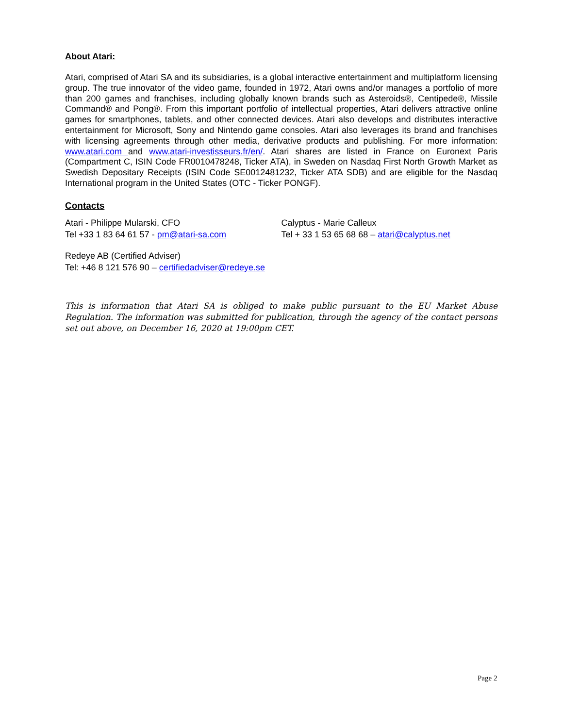About Atari:
Atari, comprised of Atari SA and its subsidiaries, is a global interactive entertainment and multiplatform licensing group. The true innovator of the video game, founded in 1972, Atari owns and/or manages a portfolio of more than 200 games and franchises, including globally known brands such as Asteroids®, Centipede®, Missile Command® and Pong®. From this important portfolio of intellectual properties, Atari delivers attractive online games for smartphones, tablets, and other connected devices. Atari also develops and distributes interactive entertainment for Microsoft, Sony and Nintendo game consoles. Atari also leverages its brand and franchises with licensing agreements through other media, derivative products and publishing. For more information: www.atari.com and www.atari-investisseurs.fr/en/. Atari shares are listed in France on Euronext Paris (Compartment C, ISIN Code FR0010478248, Ticker ATA), in Sweden on Nasdaq First North Growth Market as Swedish Depositary Receipts (ISIN Code SE0012481232, Ticker ATA SDB) and are eligible for the Nasdaq International program in the United States (OTC - Ticker PONGF).
Contacts
Atari - Philippe Mularski, CFO
Tel +33 1 83 64 61 57 - pm@atari-sa.com
Calyptus - Marie Calleux
Tel + 33 1 53 65 68 68 – atari@calyptus.net
Redeye AB (Certified Adviser)
Tel: +46 8 121 576 90 – certifiedadviser@redeye.se
This is information that Atari SA is obliged to make public pursuant to the EU Market Abuse Regulation. The information was submitted for publication, through the agency of the contact persons set out above, on December 16, 2020 at 19:00pm CET.
Page 2